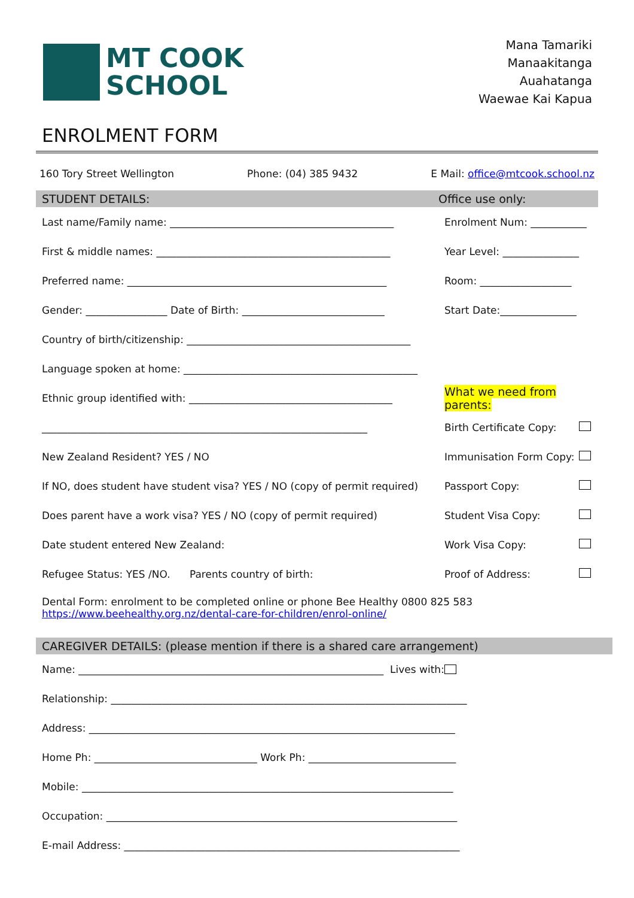MT COOK
SCHOOL
Mana Tamariki
Manaakitanga
Auahatanga
Waewae Kai Kapua
ENROLMENT FORM
160 Tory Street Wellington Phone: (04) 385 9432 E Mail: office@mtcook.school.nz
STUDENT DETAILS: Office use only:
Last name/Family name: ____________________________________________
Enrolment Num: ___________
First & middle names: ______________________________________________
Year Level: _______________
Preferred name: ___________________________________________________
Room: __________________
Gender: ________________ Date of Birth: ____________________________
Start Date:_______________
Country of birth/citizenship: ____________________________________________
Language spoken at home: ______________________________________________
Ethnic group identified with: ________________________________________
What we need from parents:
________________________________________________________________ Birth Certificate Copy:
New Zealand Resident? YES / NO Immunisation Form Copy:
If NO, does student have student visa? YES / NO (copy of permit required)
Passport Copy:
Does parent have a work visa? YES / NO (copy of permit required) Student Visa Copy:
Date student entered New Zealand: Work Visa Copy:
Refugee Status: YES /NO. Parents country of birth: Proof of Address:
Dental Form: enrolment to be completed online or phone Bee Healthy 0800 825 583
https://www.beehealthy.org.nz/dental-care-for-children/enrol-online/
CAREGIVER DETAILS: (please mention if there is a shared care arrangement)
Name: ____________________________________________________________ Lives with:
Relationship: ______________________________________________________________________
Address: ________________________________________________________________________
Home Ph: ________________________________ Work Ph: _____________________________
Mobile: _________________________________________________________________________
Occupation: _____________________________________________________________________
E-mail Address: __________________________________________________________________